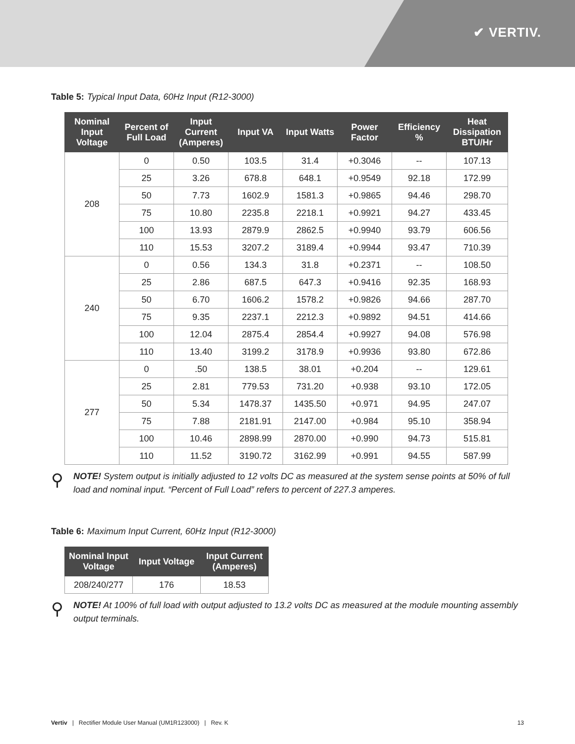✔ VERTIV.
Table 5: Typical Input Data, 60Hz Input (R12-3000)
| Nominal Input Voltage | Percent of Full Load | Input Current (Amperes) | Input VA | Input Watts | Power Factor | Efficiency % | Heat Dissipation BTU/Hr |
| --- | --- | --- | --- | --- | --- | --- | --- |
| 208 | 0 | 0.50 | 103.5 | 31.4 | +0.3046 | -- | 107.13 |
| | 25 | 3.26 | 678.8 | 648.1 | +0.9549 | 92.18 | 172.99 |
| | 50 | 7.73 | 1602.9 | 1581.3 | +0.9865 | 94.46 | 298.70 |
| | 75 | 10.80 | 2235.8 | 2218.1 | +0.9921 | 94.27 | 433.45 |
| | 100 | 13.93 | 2879.9 | 2862.5 | +0.9940 | 93.79 | 606.56 |
| | 110 | 15.53 | 3207.2 | 3189.4 | +0.9944 | 93.47 | 710.39 |
| 240 | 0 | 0.56 | 134.3 | 31.8 | +0.2371 | -- | 108.50 |
| | 25 | 2.86 | 687.5 | 647.3 | +0.9416 | 92.35 | 168.93 |
| | 50 | 6.70 | 1606.2 | 1578.2 | +0.9826 | 94.66 | 287.70 |
| | 75 | 9.35 | 2237.1 | 2212.3 | +0.9892 | 94.51 | 414.66 |
| | 100 | 12.04 | 2875.4 | 2854.4 | +0.9927 | 94.08 | 576.98 |
| | 110 | 13.40 | 3199.2 | 3178.9 | +0.9936 | 93.80 | 672.86 |
| 277 | 0 | .50 | 138.5 | 38.01 | +0.204 | -- | 129.61 |
| | 25 | 2.81 | 779.53 | 731.20 | +0.938 | 93.10 | 172.05 |
| | 50 | 5.34 | 1478.37 | 1435.50 | +0.971 | 94.95 | 247.07 |
| | 75 | 7.88 | 2181.91 | 2147.00 | +0.984 | 95.10 | 358.94 |
| | 100 | 10.46 | 2898.99 | 2870.00 | +0.990 | 94.73 | 515.81 |
| | 110 | 11.52 | 3190.72 | 3162.99 | +0.991 | 94.55 | 587.99 |
⚲
NOTE! System output is initially adjusted to 12 volts DC as measured at the system sense points at 50% of full load and nominal input. “Percent of Full Load” refers to percent of 227.3 amperes.
Table 6: Maximum Input Current, 60Hz Input (R12-3000)
| Nominal Input Voltage | Input Voltage | Input Current (Amperes) |
| --- | --- | --- |
| 208/240/277 | 176 | 18.53 |
⚲
NOTE! At 100% of full load with output adjusted to 13.2 volts DC as measured at the module mounting assembly output terminals.
Vertiv | Rectifier Module User Manual (UM1R123000) | Rev. K
13